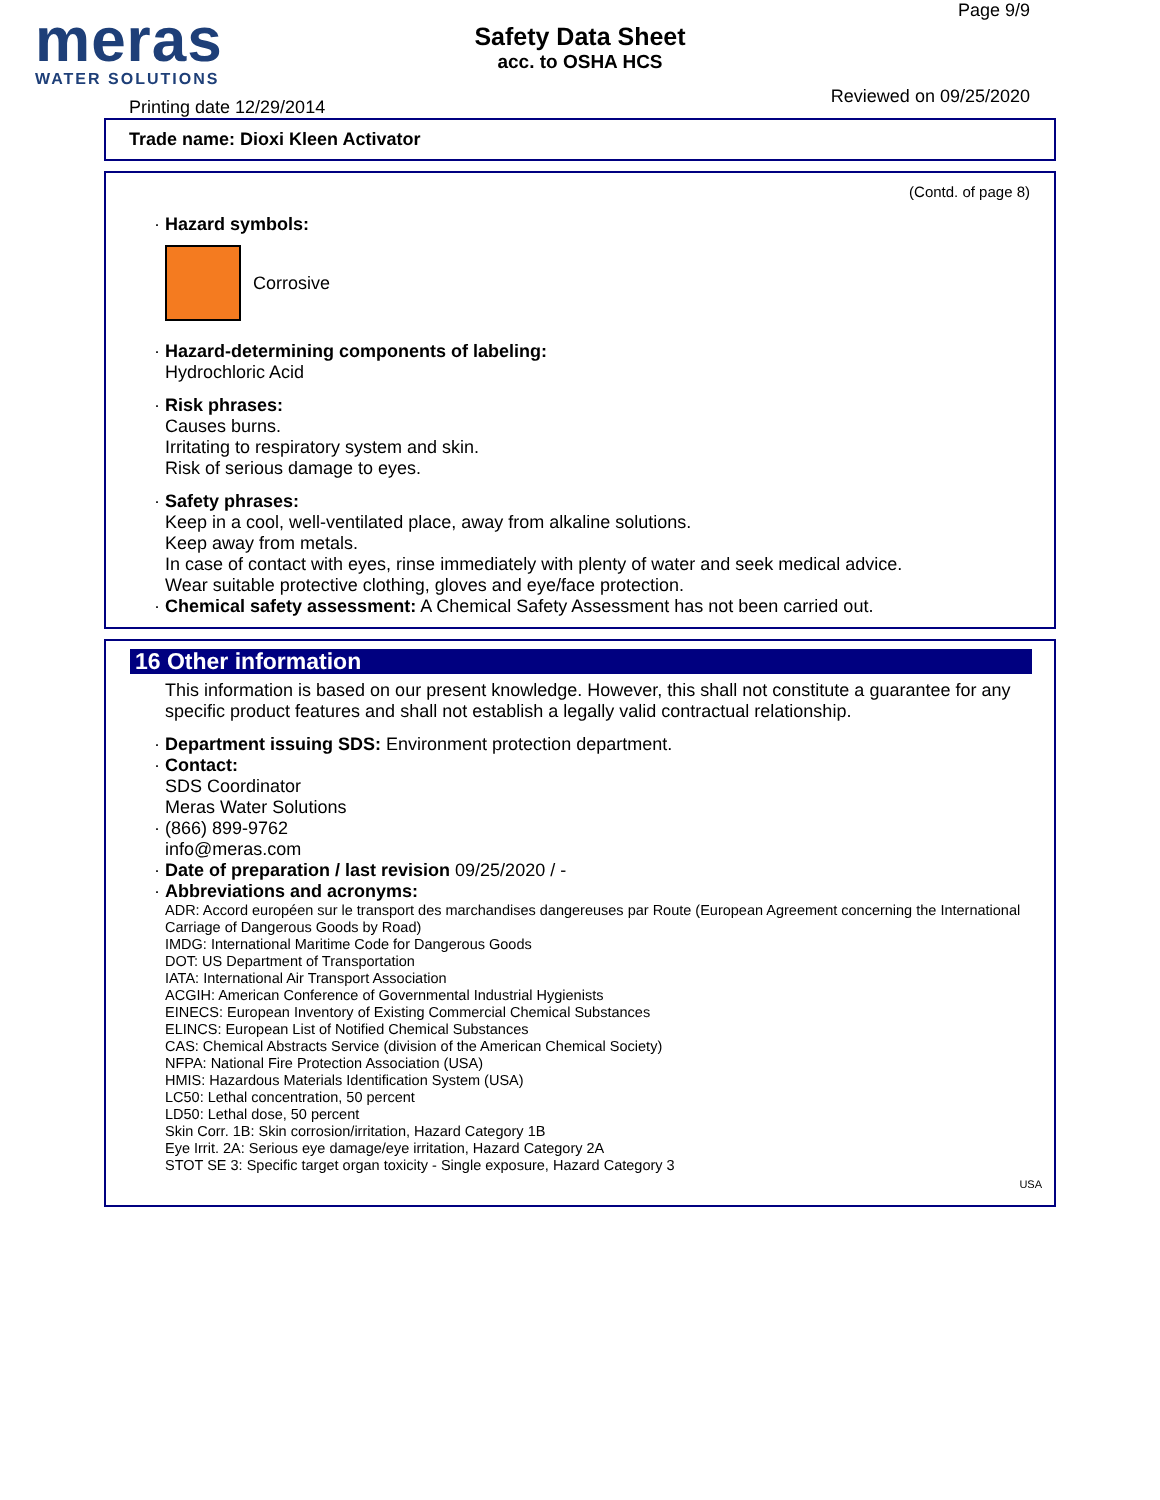meras
WATER SOLUTIONS
Safety Data Sheet
acc. to OSHA HCS
Page 9/9
Printing date 12/29/2014
Reviewed on 09/25/2020
Trade name: Dioxi Kleen Activator
(Contd. of page 8)
· Hazard symbols:
Corrosive
· Hazard-determining components of labeling:
Hydrochloric Acid
· Risk phrases:
Causes burns.
Irritating to respiratory system and skin.
Risk of serious damage to eyes.
· Safety phrases:
Keep in a cool, well-ventilated place, away from alkaline solutions.
Keep away from metals.
In case of contact with eyes, rinse immediately with plenty of water and seek medical advice.
Wear suitable protective clothing, gloves and eye/face protection.
· Chemical safety assessment: A Chemical Safety Assessment has not been carried out.
16 Other information
This information is based on our present knowledge. However, this shall not constitute a guarantee for any specific product features and shall not establish a legally valid contractual relationship.
· Department issuing SDS: Environment protection department.
· Contact:
SDS Coordinator
Meras Water Solutions
· (866) 899-9762
info@meras.com
· Date of preparation / last revision 09/25/2020 / -
· Abbreviations and acronyms:
ADR: Accord européen sur le transport des marchandises dangereuses par Route (European Agreement concerning the International Carriage of Dangerous Goods by Road)
IMDG: International Maritime Code for Dangerous Goods
DOT: US Department of Transportation
IATA: International Air Transport Association
ACGIH: American Conference of Governmental Industrial Hygienists
EINECS: European Inventory of Existing Commercial Chemical Substances
ELINCS: European List of Notified Chemical Substances
CAS: Chemical Abstracts Service (division of the American Chemical Society)
NFPA: National Fire Protection Association (USA)
HMIS: Hazardous Materials Identification System (USA)
LC50: Lethal concentration, 50 percent
LD50: Lethal dose, 50 percent
Skin Corr. 1B: Skin corrosion/irritation, Hazard Category 1B
Eye Irrit. 2A: Serious eye damage/eye irritation, Hazard Category 2A
STOT SE 3: Specific target organ toxicity - Single exposure, Hazard Category 3
USA